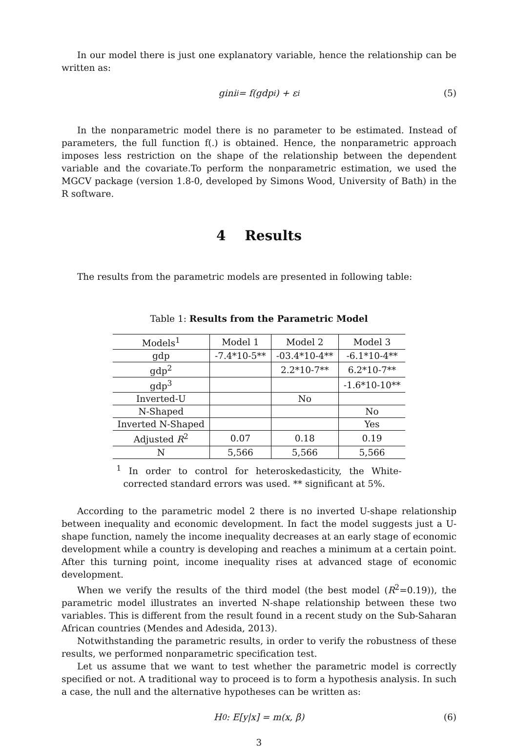In our model there is just one explanatory variable, hence the relationship can be written as:
gini<sub>i</sub> = f(gdp<sub>i</sub>) + ε<sub>i</sub> (5)
In the nonparametric model there is no parameter to be estimated. Instead of parameters, the full function f(.) is obtained. Hence, the nonparametric approach imposes less restriction on the shape of the relationship between the dependent variable and the covariate.To perform the nonparametric estimation, we used the MGCV package (version 1.8-0, developed by Simons Wood, University of Bath) in the R software.
4 Results
The results from the parametric models are presented in following table:
Table 1: Results from the Parametric Model
| Models<sup>1</sup> | Model 1 | Model 2 | Model 3 |
| --- | --- | --- | --- |
| gdp | -7.4*10-5** | -03.4*10-4** | -6.1*10-4** |
| gdp<sup>2</sup> | | 2.2*10-7** | 6.2*10-7** |
| gdp<sup>3</sup> | | | -1.6*10-10** |
| Inverted-U | | No | |
| N-Shaped | | | No |
| Inverted N-Shaped | | | Yes |
| Adjusted R<sup>2</sup> | 0.07 | 0.18 | 0.19 |
| N | 5,566 | 5,566 | 5,566 |
<sup>1</sup> In order to control for heteroskedasticity, the White-corrected standard errors was used. ** significant at 5%.
According to the parametric model 2 there is no inverted U-shape relationship between inequality and economic development. In fact the model suggests just a U-shape function, namely the income inequality decreases at an early stage of economic development while a country is developing and reaches a minimum at a certain point. After this turning point, income inequality rises at advanced stage of economic development.
When we verify the results of the third model (the best model (R<sup>2</sup>=0.19)), the parametric model illustrates an inverted N-shape relationship between these two variables. This is different from the result found in a recent study on the Sub-Saharan African countries (Mendes and Adesida, 2013).
Notwithstanding the parametric results, in order to verify the robustness of these results, we performed nonparametric specification test.
Let us assume that we want to test whether the parametric model is correctly specified or not. A traditional way to proceed is to form a hypothesis analysis. In such a case, the null and the alternative hypotheses can be written as:
H<sub>0</sub> : E[y|x] = m(x, β) (6)
3